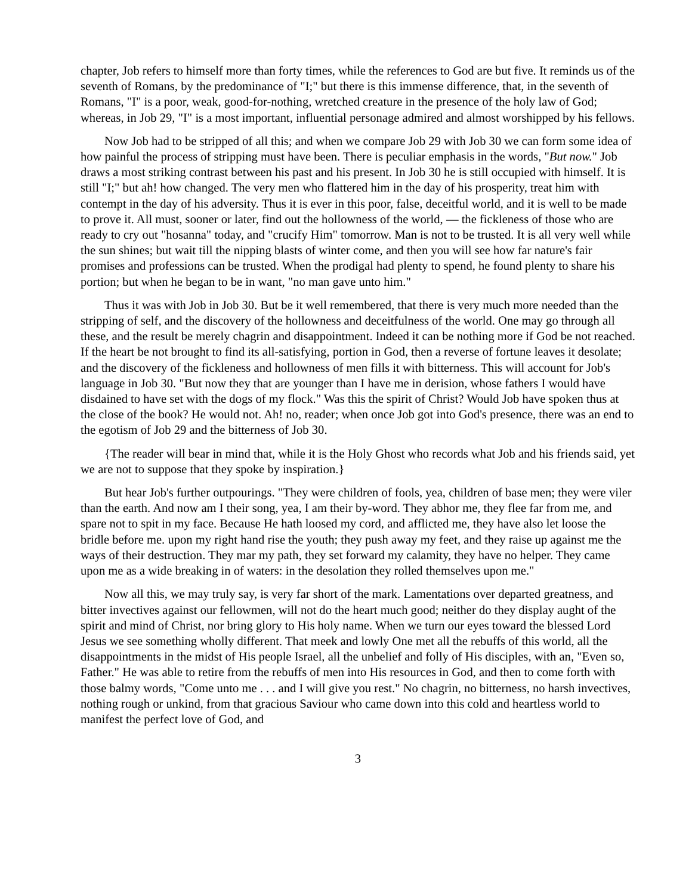chapter, Job refers to himself more than forty times, while the references to God are but five. It reminds us of the seventh of Romans, by the predominance of "I;" but there is this immense difference, that, in the seventh of Romans, "I" is a poor, weak, good-for-nothing, wretched creature in the presence of the holy law of God; whereas, in Job 29, "I" is a most important, influential personage admired and almost worshipped by his fellows.
Now Job had to be stripped of all this; and when we compare Job 29 with Job 30 we can form some idea of how painful the process of stripping must have been. There is peculiar emphasis in the words, "But now." Job draws a most striking contrast between his past and his present. In Job 30 he is still occupied with himself. It is still "I;" but ah! how changed. The very men who flattered him in the day of his prosperity, treat him with contempt in the day of his adversity. Thus it is ever in this poor, false, deceitful world, and it is well to be made to prove it. All must, sooner or later, find out the hollowness of the world, — the fickleness of those who are ready to cry out "hosanna" today, and "crucify Him" tomorrow. Man is not to be trusted. It is all very well while the sun shines; but wait till the nipping blasts of winter come, and then you will see how far nature's fair promises and professions can be trusted. When the prodigal had plenty to spend, he found plenty to share his portion; but when he began to be in want, "no man gave unto him."
Thus it was with Job in Job 30. But be it well remembered, that there is very much more needed than the stripping of self, and the discovery of the hollowness and deceitfulness of the world. One may go through all these, and the result be merely chagrin and disappointment. Indeed it can be nothing more if God be not reached. If the heart be not brought to find its all-satisfying, portion in God, then a reverse of fortune leaves it desolate; and the discovery of the fickleness and hollowness of men fills it with bitterness. This will account for Job's language in Job 30. "But now they that are younger than I have me in derision, whose fathers I would have disdained to have set with the dogs of my flock." Was this the spirit of Christ? Would Job have spoken thus at the close of the book? He would not. Ah! no, reader; when once Job got into God's presence, there was an end to the egotism of Job 29 and the bitterness of Job 30.
{The reader will bear in mind that, while it is the Holy Ghost who records what Job and his friends said, yet we are not to suppose that they spoke by inspiration.}
But hear Job's further outpourings. "They were children of fools, yea, children of base men; they were viler than the earth. And now am I their song, yea, I am their by-word. They abhor me, they flee far from me, and spare not to spit in my face. Because He hath loosed my cord, and afflicted me, they have also let loose the bridle before me. upon my right hand rise the youth; they push away my feet, and they raise up against me the ways of their destruction. They mar my path, they set forward my calamity, they have no helper. They came upon me as a wide breaking in of waters: in the desolation they rolled themselves upon me."
Now all this, we may truly say, is very far short of the mark. Lamentations over departed greatness, and bitter invectives against our fellowmen, will not do the heart much good; neither do they display aught of the spirit and mind of Christ, nor bring glory to His holy name. When we turn our eyes toward the blessed Lord Jesus we see something wholly different. That meek and lowly One met all the rebuffs of this world, all the disappointments in the midst of His people Israel, all the unbelief and folly of His disciples, with an, "Even so, Father." He was able to retire from the rebuffs of men into His resources in God, and then to come forth with those balmy words, "Come unto me . . . and I will give you rest." No chagrin, no bitterness, no harsh invectives, nothing rough or unkind, from that gracious Saviour who came down into this cold and heartless world to manifest the perfect love of God, and
3